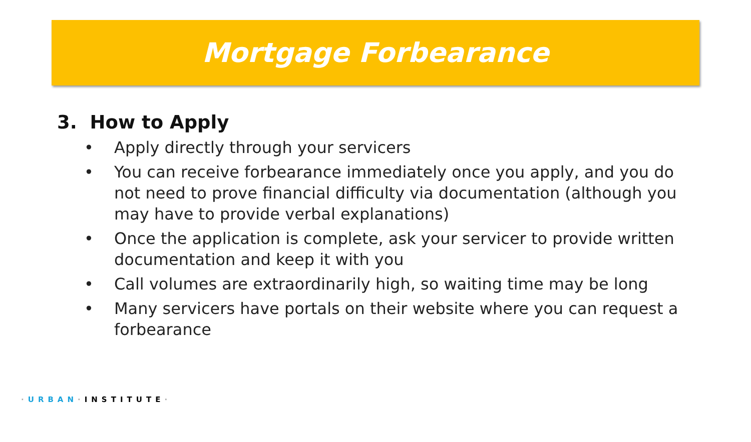Mortgage Forbearance
3. How to Apply
• Apply directly through your servicers
• You can receive forbearance immediately once you apply, and you do not need to prove financial difficulty via documentation (although you may have to provide verbal explanations)
• Once the application is complete, ask your servicer to provide written documentation and keep it with you
• Call volumes are extraordinarily high, so waiting time may be long
• Many servicers have portals on their website where you can request a forbearance
·URBAN·INSTITUTE·